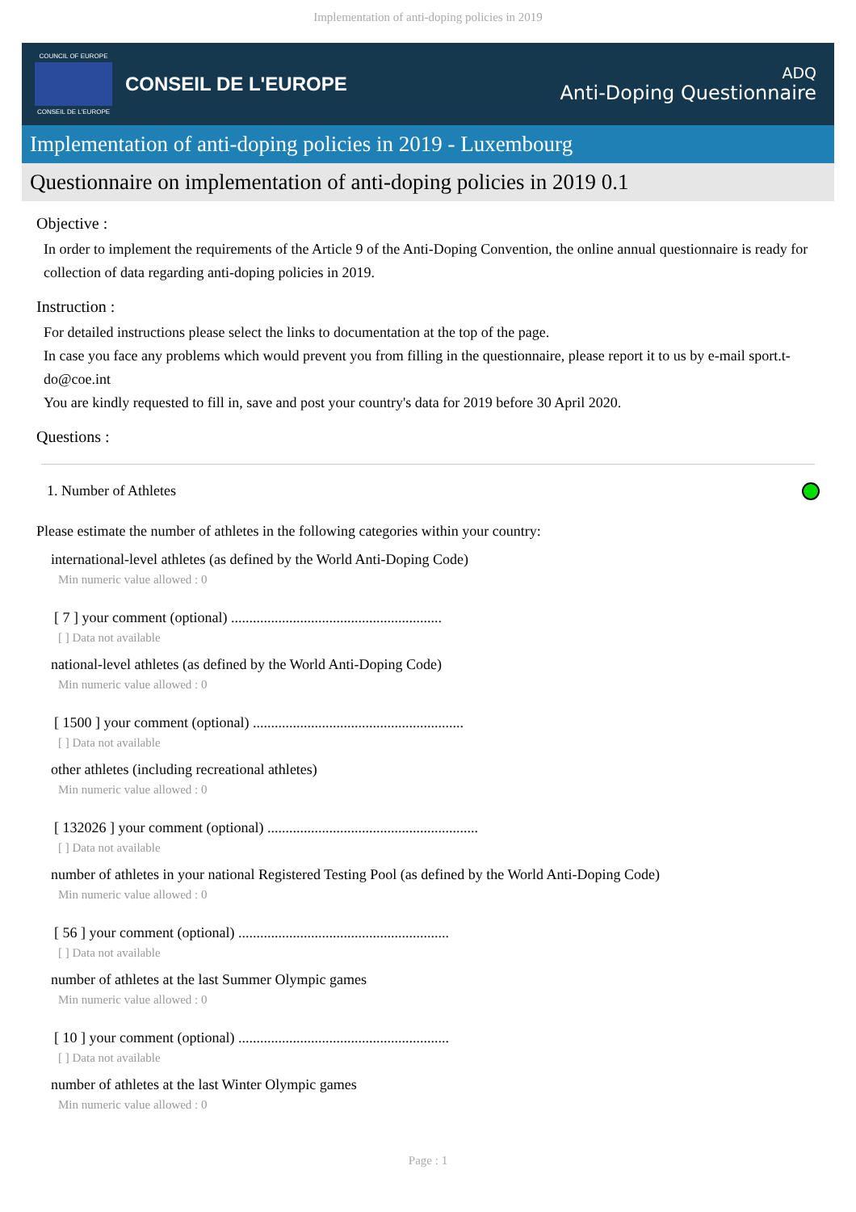Implementation of anti-doping policies in 2019
COUNCIL OF EUROPE
CONSEIL DE L'EUROPE
CONSEIL DE L'EUROPE
ADQ
Anti-Doping Questionnaire
Implementation of anti-doping policies in 2019 - Luxembourg
Questionnaire on implementation of anti-doping policies in 2019 0.1
Objective :
In order to implement the requirements of the Article 9 of the Anti-Doping Convention, the online annual questionnaire is ready for collection of data regarding anti-doping policies in 2019.
Instruction :
For detailed instructions please select the links to documentation at the top of the page.
In case you face any problems which would prevent you from filling in the questionnaire, please report it to us by e-mail sport.t-do@coe.int
You are kindly requested to fill in, save and post your country's data for 2019 before 30 April 2020.
Questions :
1. Number of Athletes
Please estimate the number of athletes in the following categories within your country:
international-level athletes (as defined by the World Anti-Doping Code)
Min numeric value allowed : 0
[ 7 ] your comment (optional) ..........................................................
[ ] Data not available
national-level athletes (as defined by the World Anti-Doping Code)
Min numeric value allowed : 0
[ 1500 ] your comment (optional) ..........................................................
[ ] Data not available
other athletes (including recreational athletes)
Min numeric value allowed : 0
[ 132026 ] your comment (optional) ..........................................................
[ ] Data not available
number of athletes in your national Registered Testing Pool (as defined by the World Anti-Doping Code)
Min numeric value allowed : 0
[ 56 ] your comment (optional) ..........................................................
[ ] Data not available
number of athletes at the last Summer Olympic games
Min numeric value allowed : 0
[ 10 ] your comment (optional) ..........................................................
[ ] Data not available
number of athletes at the last Winter Olympic games
Min numeric value allowed : 0
Page : 1